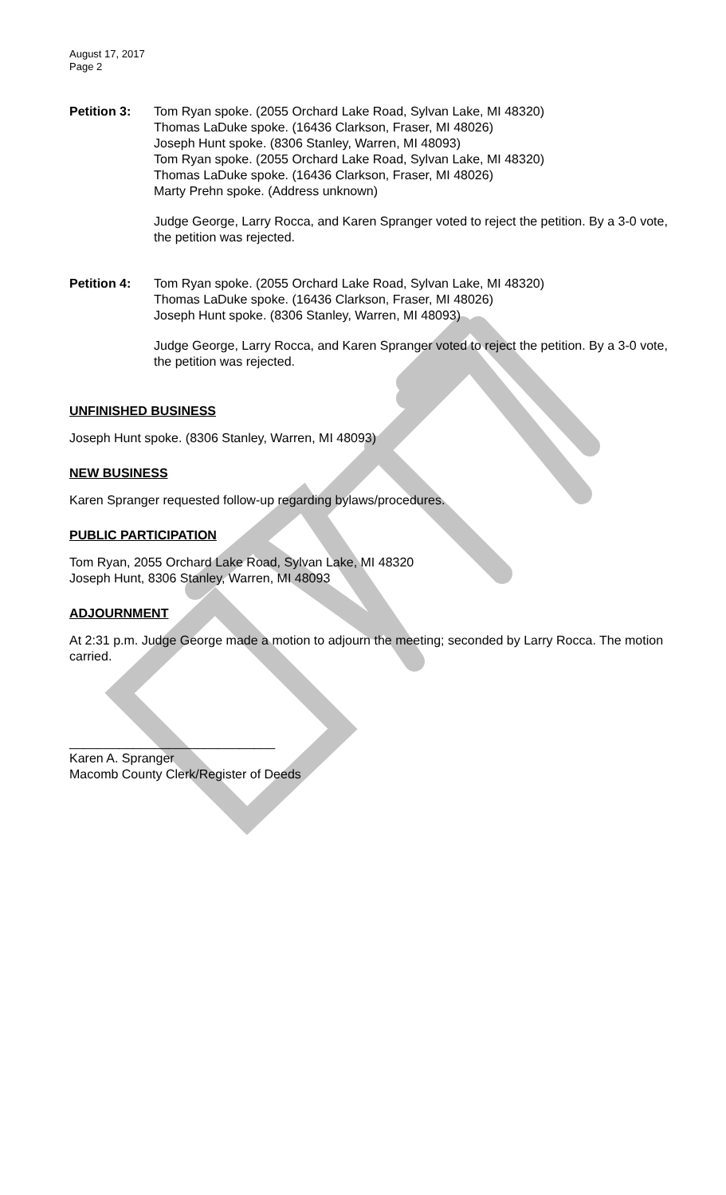August 17, 2017
Page 2
Petition 3: Tom Ryan spoke. (2055 Orchard Lake Road, Sylvan Lake, MI 48320)
Thomas LaDuke spoke. (16436 Clarkson, Fraser, MI 48026)
Joseph Hunt spoke. (8306 Stanley, Warren, MI 48093)
Tom Ryan spoke. (2055 Orchard Lake Road, Sylvan Lake, MI 48320)
Thomas LaDuke spoke. (16436 Clarkson, Fraser, MI 48026)
Marty Prehn spoke. (Address unknown)
Judge George, Larry Rocca, and Karen Spranger voted to reject the petition. By a 3-0 vote, the petition was rejected.
Petition 4: Tom Ryan spoke. (2055 Orchard Lake Road, Sylvan Lake, MI 48320)
Thomas LaDuke spoke. (16436 Clarkson, Fraser, MI 48026)
Joseph Hunt spoke. (8306 Stanley, Warren, MI 48093)
Judge George, Larry Rocca, and Karen Spranger voted to reject the petition. By a 3-0 vote, the petition was rejected.
UNFINISHED BUSINESS
Joseph Hunt spoke. (8306 Stanley, Warren, MI 48093)
NEW BUSINESS
Karen Spranger requested follow-up regarding bylaws/procedures.
PUBLIC PARTICIPATION
Tom Ryan, 2055 Orchard Lake Road, Sylvan Lake, MI 48320
Joseph Hunt, 8306 Stanley, Warren, MI 48093
ADJOURNMENT
At 2:31 p.m. Judge George made a motion to adjourn the meeting; seconded by Larry Rocca. The motion carried.
_____________________________
Karen A. Spranger
Macomb County Clerk/Register of Deeds